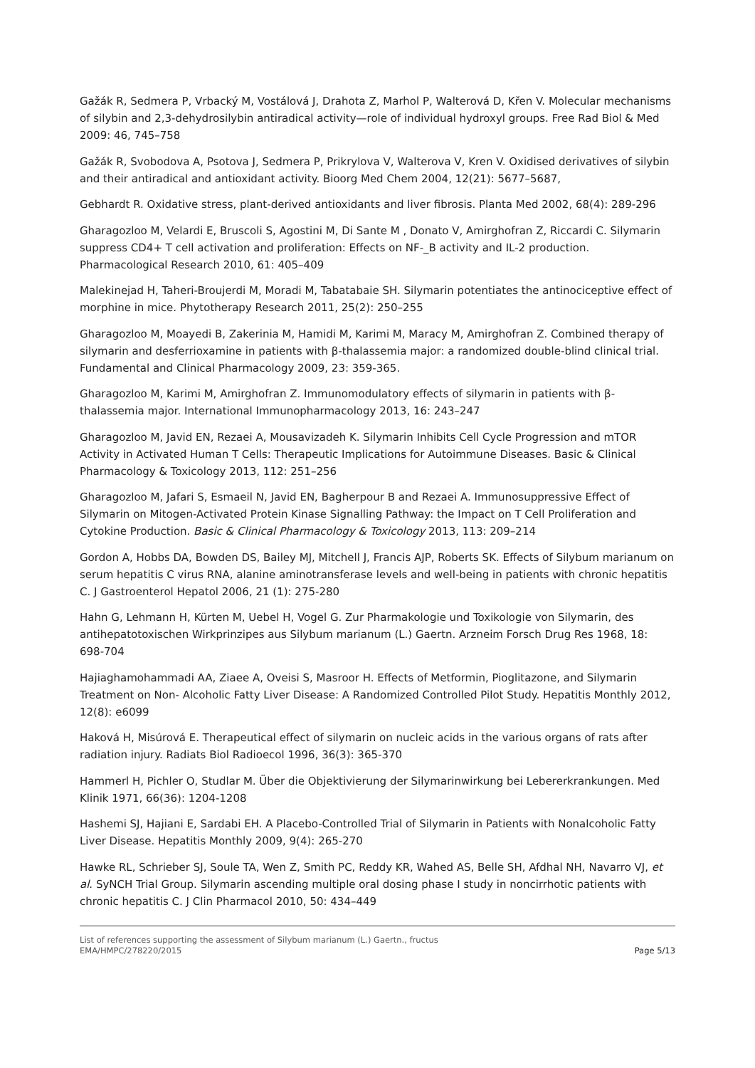Gažák R, Sedmera P, Vrbacký M, Vostálová J, Drahota Z, Marhol P, Walterová D, Křen V. Molecular mechanisms of silybin and 2,3-dehydrosilybin antiradical activity—role of individual hydroxyl groups. Free Rad Biol & Med 2009: 46, 745–758
Gažák R, Svobodova A, Psotova J, Sedmera P, Prikrylova V, Walterova V, Kren V. Oxidised derivatives of silybin and their antiradical and antioxidant activity. Bioorg Med Chem 2004, 12(21): 5677–5687,
Gebhardt R. Oxidative stress, plant-derived antioxidants and liver fibrosis. Planta Med 2002, 68(4): 289-296
Gharagozloo M, Velardi E, Bruscoli S, Agostini M, Di Sante M , Donato V, Amirghofran Z, Riccardi C. Silymarin suppress CD4+ T cell activation and proliferation: Effects on NF-_B activity and IL-2 production. Pharmacological Research 2010, 61: 405–409
Malekinejad H, Taheri-Broujerdi M, Moradi M, Tabatabaie SH. Silymarin potentiates the antinociceptive effect of morphine in mice. Phytotherapy Research 2011, 25(2): 250–255
Gharagozloo M, Moayedi B, Zakerinia M, Hamidi M, Karimi M, Maracy M, Amirghofran Z. Combined therapy of silymarin and desferrioxamine in patients with β-thalassemia major: a randomized double-blind clinical trial. Fundamental and Clinical Pharmacology 2009, 23: 359-365.
Gharagozloo M, Karimi M, Amirghofran Z. Immunomodulatory effects of silymarin in patients with β-thalassemia major. International Immunopharmacology 2013, 16: 243–247
Gharagozloo M, Javid EN, Rezaei A, Mousavizadeh K. Silymarin Inhibits Cell Cycle Progression and mTOR Activity in Activated Human T Cells: Therapeutic Implications for Autoimmune Diseases. Basic & Clinical Pharmacology & Toxicology 2013, 112: 251–256
Gharagozloo M, Jafari S, Esmaeil N, Javid EN, Bagherpour B and Rezaei A. Immunosuppressive Effect of Silymarin on Mitogen-Activated Protein Kinase Signalling Pathway: the Impact on T Cell Proliferation and Cytokine Production. Basic & Clinical Pharmacology & Toxicology 2013, 113: 209–214
Gordon A, Hobbs DA, Bowden DS, Bailey MJ, Mitchell J, Francis AJP, Roberts SK. Effects of Silybum marianum on serum hepatitis C virus RNA, alanine aminotransferase levels and well-being in patients with chronic hepatitis C. J Gastroenterol Hepatol 2006, 21 (1): 275-280
Hahn G, Lehmann H, Kürten M, Uebel H, Vogel G. Zur Pharmakologie und Toxikologie von Silymarin, des antihepatotoxischen Wirkprinzipes aus Silybum marianum (L.) Gaertn. Arzneim Forsch Drug Res 1968, 18: 698-704
Hajiaghamohammadi AA, Ziaee A, Oveisi S, Masroor H. Effects of Metformin, Pioglitazone, and Silymarin Treatment on Non- Alcoholic Fatty Liver Disease: A Randomized Controlled Pilot Study. Hepatitis Monthly 2012, 12(8): e6099
Haková H, Misúrová E. Therapeutical effect of silymarin on nucleic acids in the various organs of rats after radiation injury. Radiats Biol Radioecol 1996, 36(3): 365-370
Hammerl H, Pichler O, Studlar M. Über die Objektivierung der Silymarinwirkung bei Lebererkrankungen. Med Klinik 1971, 66(36): 1204-1208
Hashemi SJ, Hajiani E, Sardabi EH. A Placebo-Controlled Trial of Silymarin in Patients with Nonalcoholic Fatty Liver Disease. Hepatitis Monthly 2009, 9(4): 265-270
Hawke RL, Schrieber SJ, Soule TA, Wen Z, Smith PC, Reddy KR, Wahed AS, Belle SH, Afdhal NH, Navarro VJ, et al. SyNCH Trial Group. Silymarin ascending multiple oral dosing phase I study in noncirrhotic patients with chronic hepatitis C. J Clin Pharmacol 2010, 50: 434–449
List of references supporting the assessment of Silybum marianum (L.) Gaertn., fructus
EMA/HMPC/278220/2015 Page 5/13